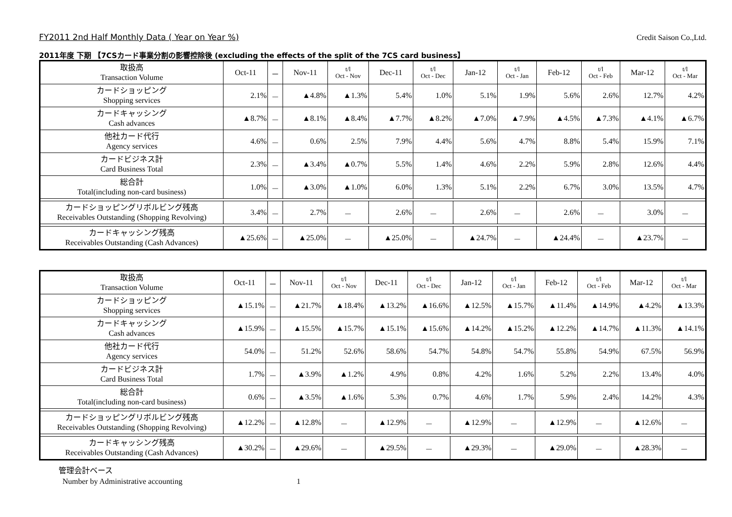FY2011 2nd Half Monthly Data ( Year on Year %) Credit Saison Co.,Ltd.
2011年度 下期 【7CSカード事業分割の影響控除後 (excluding the effects of the split of the 7CS card business】
| 取扱高 Transaction Volume | Oct-11 | － | Nov-11 | t/l Oct - Nov | Dec-11 | t/l Oct - Dec | Jan-12 | t/l Oct - Jan | Feb-12 | t/l Oct - Feb | Mar-12 | t/l Oct - Mar |
| --- | --- | --- | --- | --- | --- | --- | --- | --- | --- | --- | --- | --- |
| カードショッピング Shopping services | 2.1% | － | ▲4.8% | ▲1.3% | 5.4% | 1.0% | 5.1% | 1.9% | 5.6% | 2.6% | 12.7% | 4.2% |
| カードキャッシング Cash advances | ▲8.7% | － | ▲8.1% | ▲8.4% | ▲7.7% | ▲8.2% | ▲7.0% | ▲7.9% | ▲4.5% | ▲7.3% | ▲4.1% | ▲6.7% |
| 他社カード代行 Agency services | 4.6% | － | 0.6% | 2.5% | 7.9% | 4.4% | 5.6% | 4.7% | 8.8% | 5.4% | 15.9% | 7.1% |
| カードビジネス計 Card Business Total | 2.3% | － | ▲3.4% | ▲0.7% | 5.5% | 1.4% | 4.6% | 2.2% | 5.9% | 2.8% | 12.6% | 4.4% |
| 総合計 Total(including non-card business) | 1.0% | － | ▲3.0% | ▲1.0% | 6.0% | 1.3% | 5.1% | 2.2% | 6.7% | 3.0% | 13.5% | 4.7% |
| カードショッピングリボルビング残高 Receivables Outstanding (Shopping Revolving) | 3.4% | － | 2.7% | － | 2.6% | － | 2.6% | － | 2.6% | － | 3.0% | － |
| カードキャッシング残高 Receivables Outstanding (Cash Advances) | ▲25.6% | － | ▲25.0% | － | ▲25.0% | － | ▲24.7% | － | ▲24.4% | － | ▲23.7% | － |
| 取扱高 Transaction Volume | Oct-11 | － | Nov-11 | t/l Oct - Nov | Dec-11 | t/l Oct - Dec | Jan-12 | t/l Oct - Jan | Feb-12 | t/l Oct - Feb | Mar-12 | t/l Oct - Mar |
| --- | --- | --- | --- | --- | --- | --- | --- | --- | --- | --- | --- | --- |
| カードショッピング Shopping services | ▲15.1% | － | ▲21.7% | ▲18.4% | ▲13.2% | ▲16.6% | ▲12.5% | ▲15.7% | ▲11.4% | ▲14.9% | ▲4.2% | ▲13.3% |
| カードキャッシング Cash advances | ▲15.9% | － | ▲15.5% | ▲15.7% | ▲15.1% | ▲15.6% | ▲14.2% | ▲15.2% | ▲12.2% | ▲14.7% | ▲11.3% | ▲14.1% |
| 他社カード代行 Agency services | 54.0% | － | 51.2% | 52.6% | 58.6% | 54.7% | 54.8% | 54.7% | 55.8% | 54.9% | 67.5% | 56.9% |
| カードビジネス計 Card Business Total | 1.7% | － | ▲3.9% | ▲1.2% | 4.9% | 0.8% | 4.2% | 1.6% | 5.2% | 2.2% | 13.4% | 4.0% |
| 総合計 Total(including non-card business) | 0.6% | － | ▲3.5% | ▲1.6% | 5.3% | 0.7% | 4.6% | 1.7% | 5.9% | 2.4% | 14.2% | 4.3% |
| カードショッピングリボルビング残高 Receivables Outstanding (Shopping Revolving) | ▲12.2% | － | ▲12.8% | － | ▲12.9% | － | ▲12.9% | － | ▲12.9% | － | ▲12.6% | － |
| カードキャッシング残高 Receivables Outstanding (Cash Advances) | ▲30.2% | － | ▲29.6% | － | ▲29.5% | － | ▲29.3% | － | ▲29.0% | － | ▲28.3% | － |
管理会計ベース
Number by Administrative accounting 1